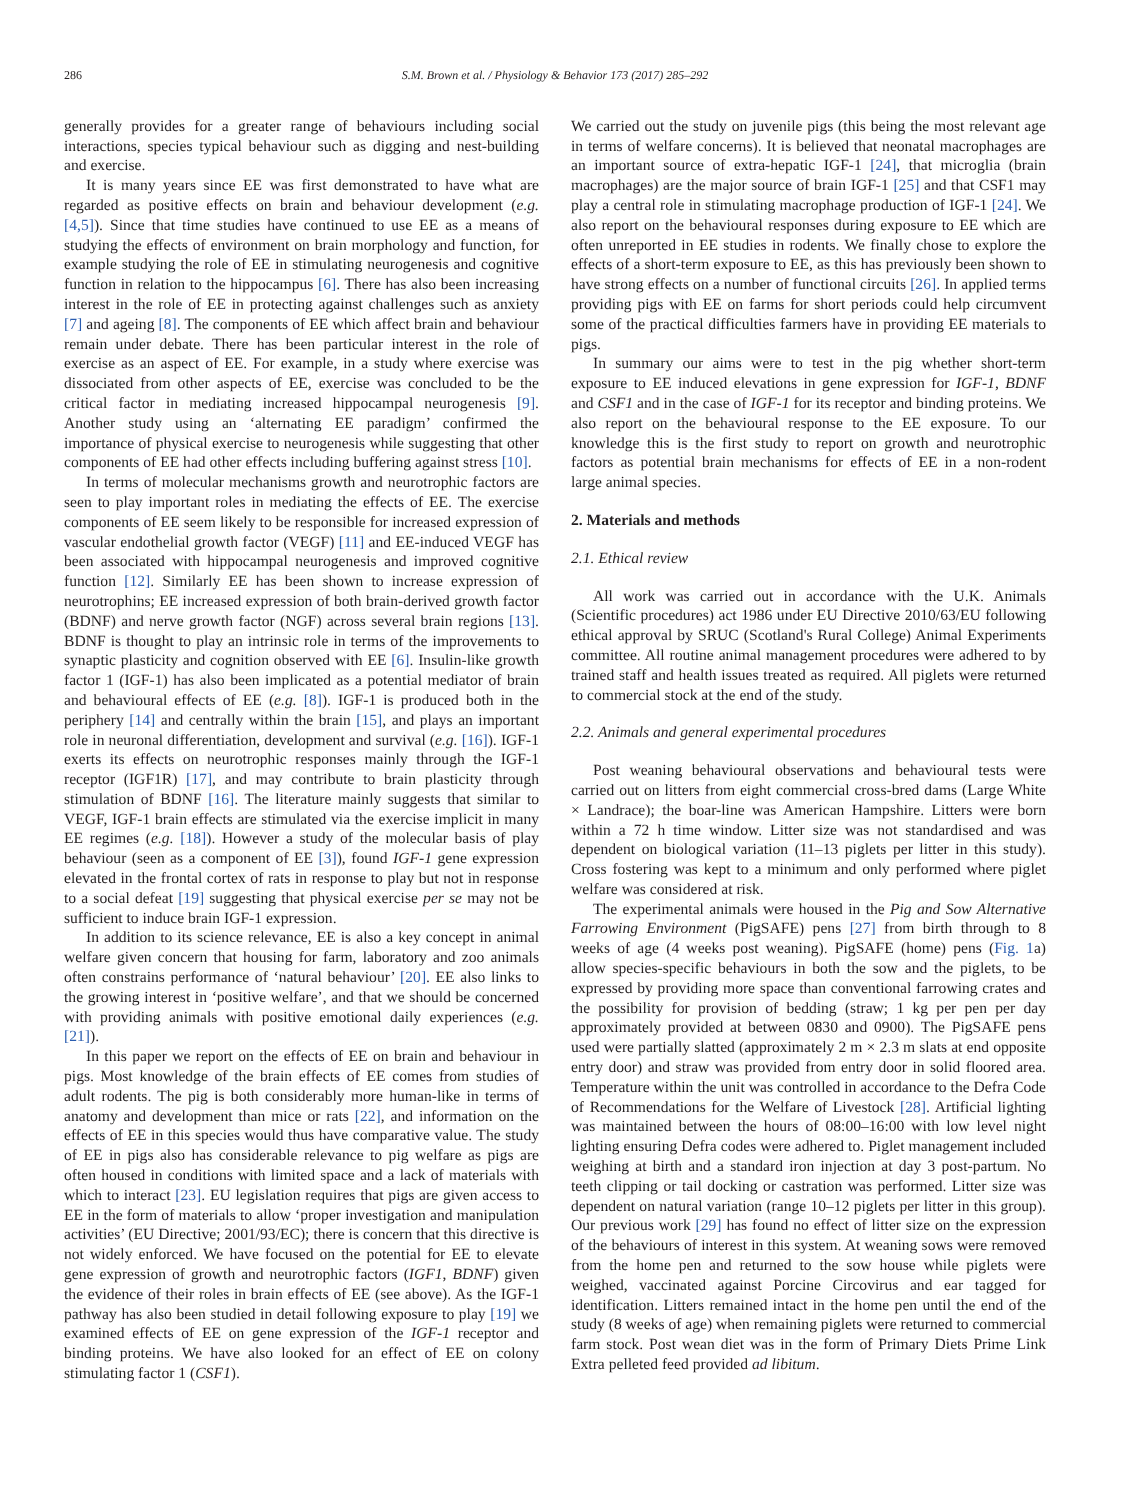286 S.M. Brown et al. / Physiology & Behavior 173 (2017) 285–292
generally provides for a greater range of behaviours including social interactions, species typical behaviour such as digging and nest-building and exercise.
It is many years since EE was first demonstrated to have what are regarded as positive effects on brain and behaviour development (e.g. [4,5]). Since that time studies have continued to use EE as a means of studying the effects of environment on brain morphology and function, for example studying the role of EE in stimulating neurogenesis and cognitive function in relation to the hippocampus [6]. There has also been increasing interest in the role of EE in protecting against challenges such as anxiety [7] and ageing [8]. The components of EE which affect brain and behaviour remain under debate. There has been particular interest in the role of exercise as an aspect of EE. For example, in a study where exercise was dissociated from other aspects of EE, exercise was concluded to be the critical factor in mediating increased hippocampal neurogenesis [9]. Another study using an ‘alternating EE paradigm’ confirmed the importance of physical exercise to neurogenesis while suggesting that other components of EE had other effects including buffering against stress [10].
In terms of molecular mechanisms growth and neurotrophic factors are seen to play important roles in mediating the effects of EE. The exercise components of EE seem likely to be responsible for increased expression of vascular endothelial growth factor (VEGF) [11] and EE-induced VEGF has been associated with hippocampal neurogenesis and improved cognitive function [12]. Similarly EE has been shown to increase expression of neurotrophins; EE increased expression of both brain-derived growth factor (BDNF) and nerve growth factor (NGF) across several brain regions [13]. BDNF is thought to play an intrinsic role in terms of the improvements to synaptic plasticity and cognition observed with EE [6]. Insulin-like growth factor 1 (IGF-1) has also been implicated as a potential mediator of brain and behavioural effects of EE (e.g. [8]). IGF-1 is produced both in the periphery [14] and centrally within the brain [15], and plays an important role in neuronal differentiation, development and survival (e.g. [16]). IGF-1 exerts its effects on neurotrophic responses mainly through the IGF-1 receptor (IGF1R) [17], and may contribute to brain plasticity through stimulation of BDNF [16]. The literature mainly suggests that similar to VEGF, IGF-1 brain effects are stimulated via the exercise implicit in many EE regimes (e.g. [18]). However a study of the molecular basis of play behaviour (seen as a component of EE [3]), found IGF-1 gene expression elevated in the frontal cortex of rats in response to play but not in response to a social defeat [19] suggesting that physical exercise per se may not be sufficient to induce brain IGF-1 expression.
In addition to its science relevance, EE is also a key concept in animal welfare given concern that housing for farm, laboratory and zoo animals often constrains performance of ‘natural behaviour’ [20]. EE also links to the growing interest in ‘positive welfare’, and that we should be concerned with providing animals with positive emotional daily experiences (e.g. [21]).
In this paper we report on the effects of EE on brain and behaviour in pigs. Most knowledge of the brain effects of EE comes from studies of adult rodents. The pig is both considerably more human-like in terms of anatomy and development than mice or rats [22], and information on the effects of EE in this species would thus have comparative value. The study of EE in pigs also has considerable relevance to pig welfare as pigs are often housed in conditions with limited space and a lack of materials with which to interact [23]. EU legislation requires that pigs are given access to EE in the form of materials to allow ‘proper investigation and manipulation activities’ (EU Directive; 2001/93/EC); there is concern that this directive is not widely enforced. We have focused on the potential for EE to elevate gene expression of growth and neurotrophic factors (IGF1, BDNF) given the evidence of their roles in brain effects of EE (see above). As the IGF-1 pathway has also been studied in detail following exposure to play [19] we examined effects of EE on gene expression of the IGF-1 receptor and binding proteins. We have also looked for an effect of EE on colony stimulating factor 1 (CSF1).
We carried out the study on juvenile pigs (this being the most relevant age in terms of welfare concerns). It is believed that neonatal macrophages are an important source of extra-hepatic IGF-1 [24], that microglia (brain macrophages) are the major source of brain IGF-1 [25] and that CSF1 may play a central role in stimulating macrophage production of IGF-1 [24]. We also report on the behavioural responses during exposure to EE which are often unreported in EE studies in rodents. We finally chose to explore the effects of a short-term exposure to EE, as this has previously been shown to have strong effects on a number of functional circuits [26]. In applied terms providing pigs with EE on farms for short periods could help circumvent some of the practical difficulties farmers have in providing EE materials to pigs.
In summary our aims were to test in the pig whether short-term exposure to EE induced elevations in gene expression for IGF-1, BDNF and CSF1 and in the case of IGF-1 for its receptor and binding proteins. We also report on the behavioural response to the EE exposure. To our knowledge this is the first study to report on growth and neurotrophic factors as potential brain mechanisms for effects of EE in a non-rodent large animal species.
2. Materials and methods
2.1. Ethical review
All work was carried out in accordance with the U.K. Animals (Scientific procedures) act 1986 under EU Directive 2010/63/EU following ethical approval by SRUC (Scotland's Rural College) Animal Experiments committee. All routine animal management procedures were adhered to by trained staff and health issues treated as required. All piglets were returned to commercial stock at the end of the study.
2.2. Animals and general experimental procedures
Post weaning behavioural observations and behavioural tests were carried out on litters from eight commercial cross-bred dams (Large White × Landrace); the boar-line was American Hampshire. Litters were born within a 72 h time window. Litter size was not standardised and was dependent on biological variation (11–13 piglets per litter in this study). Cross fostering was kept to a minimum and only performed where piglet welfare was considered at risk.
The experimental animals were housed in the Pig and Sow Alternative Farrowing Environment (PigSAFE) pens [27] from birth through to 8 weeks of age (4 weeks post weaning). PigSAFE (home) pens (Fig. 1a) allow species-specific behaviours in both the sow and the piglets, to be expressed by providing more space than conventional farrowing crates and the possibility for provision of bedding (straw; 1 kg per pen per day approximately provided at between 0830 and 0900). The PigSAFE pens used were partially slatted (approximately 2 m × 2.3 m slats at end opposite entry door) and straw was provided from entry door in solid floored area. Temperature within the unit was controlled in accordance to the Defra Code of Recommendations for the Welfare of Livestock [28]. Artificial lighting was maintained between the hours of 08:00–16:00 with low level night lighting ensuring Defra codes were adhered to. Piglet management included weighing at birth and a standard iron injection at day 3 post-partum. No teeth clipping or tail docking or castration was performed. Litter size was dependent on natural variation (range 10–12 piglets per litter in this group). Our previous work [29] has found no effect of litter size on the expression of the behaviours of interest in this system. At weaning sows were removed from the home pen and returned to the sow house while piglets were weighed, vaccinated against Porcine Circovirus and ear tagged for identification. Litters remained intact in the home pen until the end of the study (8 weeks of age) when remaining piglets were returned to commercial farm stock. Post wean diet was in the form of Primary Diets Prime Link Extra pelleted feed provided ad libitum.